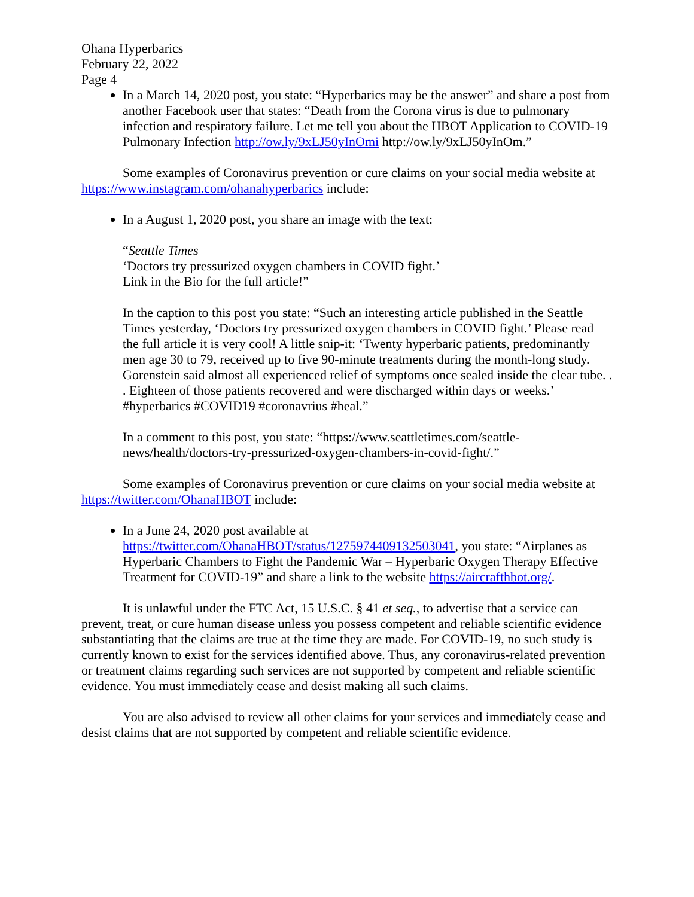Ohana Hyperbarics
February 22, 2022
Page 4
In a March 14, 2020 post, you state: “Hyperbarics may be the answer” and share a post from another Facebook user that states: “Death from the Corona virus is due to pulmonary infection and respiratory failure. Let me tell you about the HBOT Application to COVID-19 Pulmonary Infection http://ow.ly/9xLJ50yInOmi http://ow.ly/9xLJ50yInOm.”
Some examples of Coronavirus prevention or cure claims on your social media website at https://www.instagram.com/ohanahyperbarics include:
In a August 1, 2020 post, you share an image with the text:
“Seattle Times
‘Doctors try pressurized oxygen chambers in COVID fight.’
Link in the Bio for the full article!”
In the caption to this post you state: “Such an interesting article published in the Seattle Times yesterday, ‘Doctors try pressurized oxygen chambers in COVID fight.’ Please read the full article it is very cool! A little snip-it: ‘Twenty hyperbaric patients, predominantly men age 30 to 79, received up to five 90-minute treatments during the month-long study. Gorenstein said almost all experienced relief of symptoms once sealed inside the clear tube. . . Eighteen of those patients recovered and were discharged within days or weeks.’ #hyperbarics #COVID19 #coronavrius #heal.”
In a comment to this post, you state: “https://www.seattletimes.com/seattle-news/health/doctors-try-pressurized-oxygen-chambers-in-covid-fight/.”
Some examples of Coronavirus prevention or cure claims on your social media website at https://twitter.com/OhanaHBOT include:
In a June 24, 2020 post available at https://twitter.com/OhanaHBOT/status/1275974409132503041, you state: “Airplanes as Hyperbaric Chambers to Fight the Pandemic War – Hyperbaric Oxygen Therapy Effective Treatment for COVID-19” and share a link to the website https://aircrafthbot.org/.
It is unlawful under the FTC Act, 15 U.S.C. § 41 et seq., to advertise that a service can prevent, treat, or cure human disease unless you possess competent and reliable scientific evidence substantiating that the claims are true at the time they are made. For COVID-19, no such study is currently known to exist for the services identified above. Thus, any coronavirus-related prevention or treatment claims regarding such services are not supported by competent and reliable scientific evidence. You must immediately cease and desist making all such claims.
You are also advised to review all other claims for your services and immediately cease and desist claims that are not supported by competent and reliable scientific evidence.